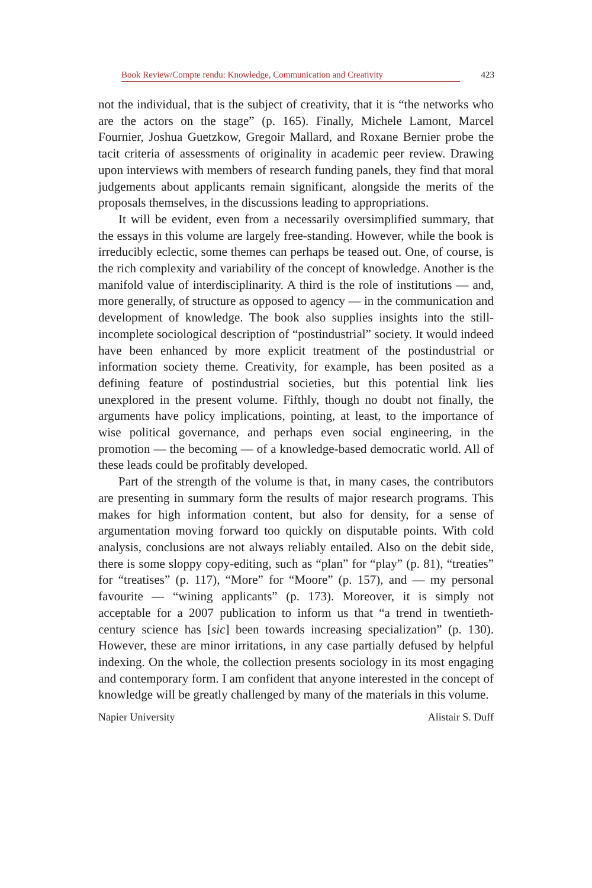Book Review/Compte rendu: Knowledge, Communication and Creativity 423
not the individual, that is the subject of creativity, that it is “the networks who are the actors on the stage” (p. 165). Finally, Michele Lamont, Marcel Fournier, Joshua Guetzkow, Gregoir Mallard, and Roxane Bernier probe the tacit criteria of assessments of originality in academic peer review. Drawing upon interviews with members of research funding panels, they find that moral judgements about applicants remain significant, alongside the merits of the proposals themselves, in the discussions leading to appropriations.
It will be evident, even from a necessarily oversimplified summary, that the essays in this volume are largely free-standing. However, while the book is irreducibly eclectic, some themes can perhaps be teased out. One, of course, is the rich complexity and variability of the concept of knowledge. Another is the manifold value of interdisciplinarity. A third is the role of institutions — and, more generally, of structure as opposed to agency — in the communication and development of knowledge. The book also supplies insights into the still-incomplete sociological description of “postindustrial” society. It would indeed have been enhanced by more explicit treatment of the postindustrial or information society theme. Creativity, for example, has been posited as a defining feature of postindustrial societies, but this potential link lies unexplored in the present volume. Fifthly, though no doubt not finally, the arguments have policy implications, pointing, at least, to the importance of wise political governance, and perhaps even social engineering, in the promotion — the becoming — of a knowledge-based democratic world. All of these leads could be profitably developed.
Part of the strength of the volume is that, in many cases, the contributors are presenting in summary form the results of major research programs. This makes for high information content, but also for density, for a sense of argumentation moving forward too quickly on disputable points. With cold analysis, conclusions are not always reliably entailed. Also on the debit side, there is some sloppy copy-editing, such as “plan” for “play” (p. 81), “treaties” for “treatises” (p. 117), “More” for “Moore” (p. 157), and — my personal favourite — “wining applicants” (p. 173). Moreover, it is simply not acceptable for a 2007 publication to inform us that “a trend in twentieth-century science has [sic] been towards increasing specialization” (p. 130). However, these are minor irritations, in any case partially defused by helpful indexing. On the whole, the collection presents sociology in its most engaging and contemporary form. I am confident that anyone interested in the concept of knowledge will be greatly challenged by many of the materials in this volume.
Napier University Alistair S. Duff